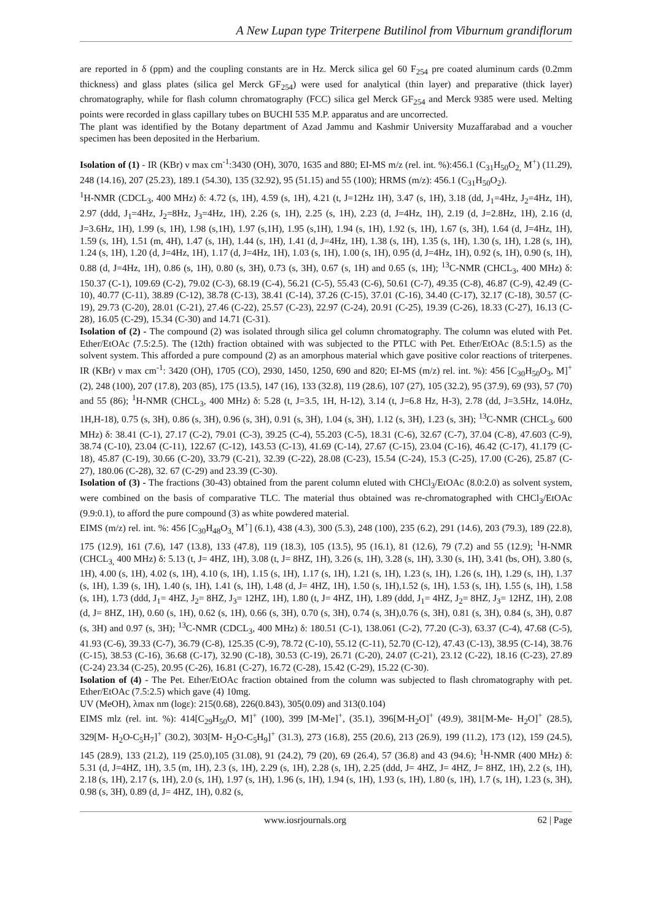A New Lupan type Triterpene Butilinol from Viburnum grandiflorum
are reported in δ (ppm) and the coupling constants are in Hz. Merck silica gel 60 F<sub>254</sub> pre coated aluminum cards (0.2mm thickness) and glass plates (silica gel Merck GF<sub>254</sub>) were used for analytical (thin layer) and preparative (thick layer) chromatography, while for flash column chromatography (FCC) silica gel Merck GF<sub>254</sub> and Merck 9385 were used. Melting points were recorded in glass capillary tubes on BUCHI 535 M.P. apparatus and are uncorrected.
The plant was identified by the Botany department of Azad Jammu and Kashmir University Muzaffarabad and a voucher specimen has been deposited in the Herbarium.
Isolation of (1) - IR (KBr) ν max cm<sup>-1</sup>:3430 (OH), 3070, 1635 and 880; EI-MS m/z (rel. int. %):456.1 (C<sub>31</sub>H<sub>50</sub>O<sub>2,</sub> M<sup>+</sup>) (11.29), 248 (14.16), 207 (25.23), 189.1 (54.30), 135 (32.92), 95 (51.15) and 55 (100); HRMS (m/z): 456.1 (C<sub>31</sub>H<sub>50</sub>O<sub>2</sub>).
<sup>1</sup>H-NMR (CDCL<sub>3</sub>, 400 MHz) δ: 4.72 (s, 1H), 4.59 (s, 1H), 4.21 (t, J=12Hz 1H), 3.47 (s, 1H), 3.18 (dd, J<sub>1</sub>=4Hz, J<sub>2</sub>=4Hz, 1H), 2.97 (ddd, J<sub>1</sub>=4Hz, J<sub>2</sub>=8Hz, J<sub>3</sub>=4Hz, 1H), 2.26 (s, 1H), 2.25 (s, 1H), 2.23 (d, J=4Hz, 1H), 2.19 (d, J=2.8Hz, 1H), 2.16 (d, J=3.6Hz, 1H), 1.99 (s, 1H), 1.98 (s,1H), 1.97 (s,1H), 1.95 (s,1H), 1.94 (s, 1H), 1.92 (s, 1H), 1.67 (s, 3H), 1.64 (d, J=4Hz, 1H), 1.59 (s, 1H), 1.51 (m, 4H), 1.47 (s, 1H), 1.44 (s, 1H), 1.41 (d, J=4Hz, 1H), 1.38 (s, 1H), 1.35 (s, 1H), 1.30 (s, 1H), 1.28 (s, 1H), 1.24 (s, 1H), 1.20 (d, J=4Hz, 1H), 1.17 (d, J=4Hz, 1H), 1.03 (s, 1H), 1.00 (s, 1H), 0.95 (d, J=4Hz, 1H), 0.92 (s, 1H), 0.90 (s, 1H), 0.88 (d, J=4Hz, 1H), 0.86 (s, 1H), 0.80 (s, 3H), 0.73 (s, 3H), 0.67 (s, 1H) and 0.65 (s, 1H); <sup>13</sup>C-NMR (CHCL<sub>3</sub>, 400 MHz) δ: 150.37 (C-1), 109.69 (C-2), 79.02 (C-3), 68.19 (C-4), 56.21 (C-5), 55.43 (C-6), 50.61 (C-7), 49.35 (C-8), 46.87 (C-9), 42.49 (C-10), 40.77 (C-11), 38.89 (C-12), 38.78 (C-13), 38.41 (C-14), 37.26 (C-15), 37.01 (C-16), 34.40 (C-17), 32.17 (C-18), 30.57 (C-19), 29.73 (C-20), 28.01 (C-21), 27.46 (C-22), 25.57 (C-23), 22.97 (C-24), 20.91 (C-25), 19.39 (C-26), 18.33 (C-27), 16.13 (C-28), 16.05 (C-29), 15.34 (C-30) and 14.71 (C-31).
Isolation of (2) - The compound (2) was isolated through silica gel column chromatography. The column was eluted with Pet. Ether/EtOAc (7.5:2.5). The (12th) fraction obtained with was subjected to the PTLC with Pet. Ether/EtOAc (8.5:1.5) as the solvent system. This afforded a pure compound (2) as an amorphous material which gave positive color reactions of triterpenes. IR (KBr) ν max cm<sup>-1</sup>: 3420 (OH), 1705 (CO), 2930, 1450, 1250, 690 and 820; EI-MS (m/z) rel. int. %): 456 [C<sub>30</sub>H<sub>50</sub>O<sub>3</sub>, M]<sup>+</sup> (2), 248 (100), 207 (17.8), 203 (85), 175 (13.5), 147 (16), 133 (32.8), 119 (28.6), 107 (27), 105 (32.2), 95 (37.9), 69 (93), 57 (70) and 55 (86); <sup>1</sup>H-NMR (CHCL<sub>3</sub>, 400 MHz) δ: 5.28 (t, J=3.5, 1H, H-12), 3.14 (t, J=6.8 Hz, H-3), 2.78 (dd, J=3.5Hz, 14.0Hz, 1H,H-18), 0.75 (s, 3H), 0.86 (s, 3H), 0.96 (s, 3H), 0.91 (s, 3H), 1.04 (s, 3H), 1.12 (s, 3H), 1.23 (s, 3H); <sup>13</sup>C-NMR (CHCL<sub>3</sub>, 600 MHz) δ: 38.41 (C-1), 27.17 (C-2), 79.01 (C-3), 39.25 (C-4), 55.203 (C-5), 18.31 (C-6), 32.67 (C-7), 37.04 (C-8), 47.603 (C-9), 38.74 (C-10), 23.04 (C-11), 122.67 (C-12), 143.53 (C-13), 41.69 (C-14), 27.67 (C-15), 23.04 (C-16), 46.42 (C-17), 41.179 (C-18), 45.87 (C-19), 30.66 (C-20), 33.79 (C-21), 32.39 (C-22), 28.08 (C-23), 15.54 (C-24), 15.3 (C-25), 17.00 (C-26), 25.87 (C-27), 180.06 (C-28), 32. 67 (C-29) and 23.39 (C-30).
Isolation of (3) - The fractions (30-43) obtained from the parent column eluted with CHCl<sub>3</sub>/EtOAc (8.0:2.0) as solvent system, were combined on the basis of comparative TLC. The material thus obtained was re-chromatographed with CHCl<sub>3</sub>/EtOAc (9.9:0.1), to afford the pure compound (3) as white powdered material.
EIMS (m/z) rel. int. %: 456 [C<sub>30</sub>H<sub>48</sub>O<sub>3,</sub> M<sup>+</sup>] (6.1), 438 (4.3), 300 (5.3), 248 (100), 235 (6.2), 291 (14.6), 203 (79.3), 189 (22.8), 175 (12.9), 161 (7.6), 147 (13.8), 133 (47.8), 119 (18.3), 105 (13.5), 95 (16.1), 81 (12.6), 79 (7.2) and 55 (12.9); <sup>1</sup>H-NMR (CHCL<sub>3,</sub> 400 MHz) δ: 5.13 (t, J= 4HZ, 1H), 3.08 (t, J= 8HZ, 1H), 3.26 (s, 1H), 3.28 (s, 1H), 3.30 (s, 1H), 3.41 (bs, OH), 3.80 (s, 1H), 4.00 (s, 1H), 4.02 (s, 1H), 4.10 (s, 1H), 1.15 (s, 1H), 1.17 (s, 1H), 1.21 (s, 1H), 1.23 (s, 1H), 1.26 (s, 1H), 1.29 (s, 1H), 1.37 (s, 1H), 1.39 (s, 1H), 1.40 (s, 1H), 1.41 (s, 1H), 1.48 (d, J= 4HZ, 1H), 1.50 (s, 1H),1.52 (s, 1H), 1.53 (s, 1H), 1.55 (s, 1H), 1.58 (s, 1H), 1.73 (ddd, J<sub>1</sub>= 4HZ, J<sub>2</sub>= 8HZ, J<sub>3</sub>= 12HZ, 1H), 1.80 (t, J= 4HZ, 1H), 1.89 (ddd, J<sub>1</sub>= 4HZ, J<sub>2</sub>= 8HZ, J<sub>3</sub>= 12HZ, 1H), 2.08 (d, J= 8HZ, 1H), 0.60 (s, 1H), 0.62 (s, 1H), 0.66 (s, 3H), 0.70 (s, 3H), 0.74 (s, 3H),0.76 (s, 3H), 0.81 (s, 3H), 0.84 (s, 3H), 0.87 (s, 3H) and 0.97 (s, 3H); <sup>13</sup>C-NMR (CDCL<sub>3</sub>, 400 MHz) δ: 180.51 (C-1), 138.061 (C-2), 77.20 (C-3), 63.37 (C-4), 47.68 (C-5), 41.93 (C-6), 39.33 (C-7), 36.79 (C-8), 125.35 (C-9), 78.72 (C-10), 55.12 (C-11), 52.70 (C-12), 47.43 (C-13), 38.95 (C-14), 38.76 (C-15), 38.53 (C-16), 36.68 (C-17), 32.90 (C-18), 30.53 (C-19), 26.71 (C-20), 24.07 (C-21), 23.12 (C-22), 18.16 (C-23), 27.89 (C-24) 23.34 (C-25), 20.95 (C-26), 16.81 (C-27), 16.72 (C-28), 15.42 (C-29), 15.22 (C-30).
Isolation of (4) - The Pet. Ether/EtOAc fraction obtained from the column was subjected to flash chromatography with pet. Ether/EtOAc (7.5:2.5) which gave (4) 10mg.
UV (MeOH), λmax nm (logε): 215(0.68), 226(0.843), 305(0.09) and 313(0.104)
EIMS mlz (rel. int. %): 414[C<sub>29</sub>H<sub>50</sub>O, M]<sup>+</sup> (100), 399 [M-Me]<sup>+</sup>, (35.1), 396[M-H<sub>2</sub>O]<sup>+</sup> (49.9), 381[M-Me- H<sub>2</sub>O]<sup>+</sup> (28.5), 329[M- H<sub>2</sub>O-C<sub>5</sub>H<sub>7</sub>]<sup>+</sup> (30.2), 303[M- H<sub>2</sub>O-C<sub>5</sub>H<sub>9</sub>]<sup>+</sup> (31.3), 273 (16.8), 255 (20.6), 213 (26.9), 199 (11.2), 173 (12), 159 (24.5), 145 (28.9), 133 (21.2), 119 (25.0),105 (31.08), 91 (24.2), 79 (20), 69 (26.4), 57 (36.8) and 43 (94.6); <sup>1</sup>H-NMR (400 MHz) δ: 5.31 (d, J=4HZ, 1H), 3.5 (m, 1H), 2.3 (s, 1H), 2.29 (s, 1H), 2.28 (s, 1H), 2.25 (ddd, J= 4HZ, J= 4HZ, J= 8HZ, 1H), 2.2 (s, 1H), 2.18 (s, 1H), 2.17 (s, 1H), 2.0 (s, 1H), 1.97 (s, 1H), 1.96 (s, 1H), 1.94 (s, 1H), 1.93 (s, 1H), 1.80 (s, 1H), 1.7 (s, 1H), 1.23 (s, 3H), 0.98 (s, 3H), 0.89 (d, J= 4HZ, 1H), 0.82 (s,
www.iosrjournals.org 62 | Page